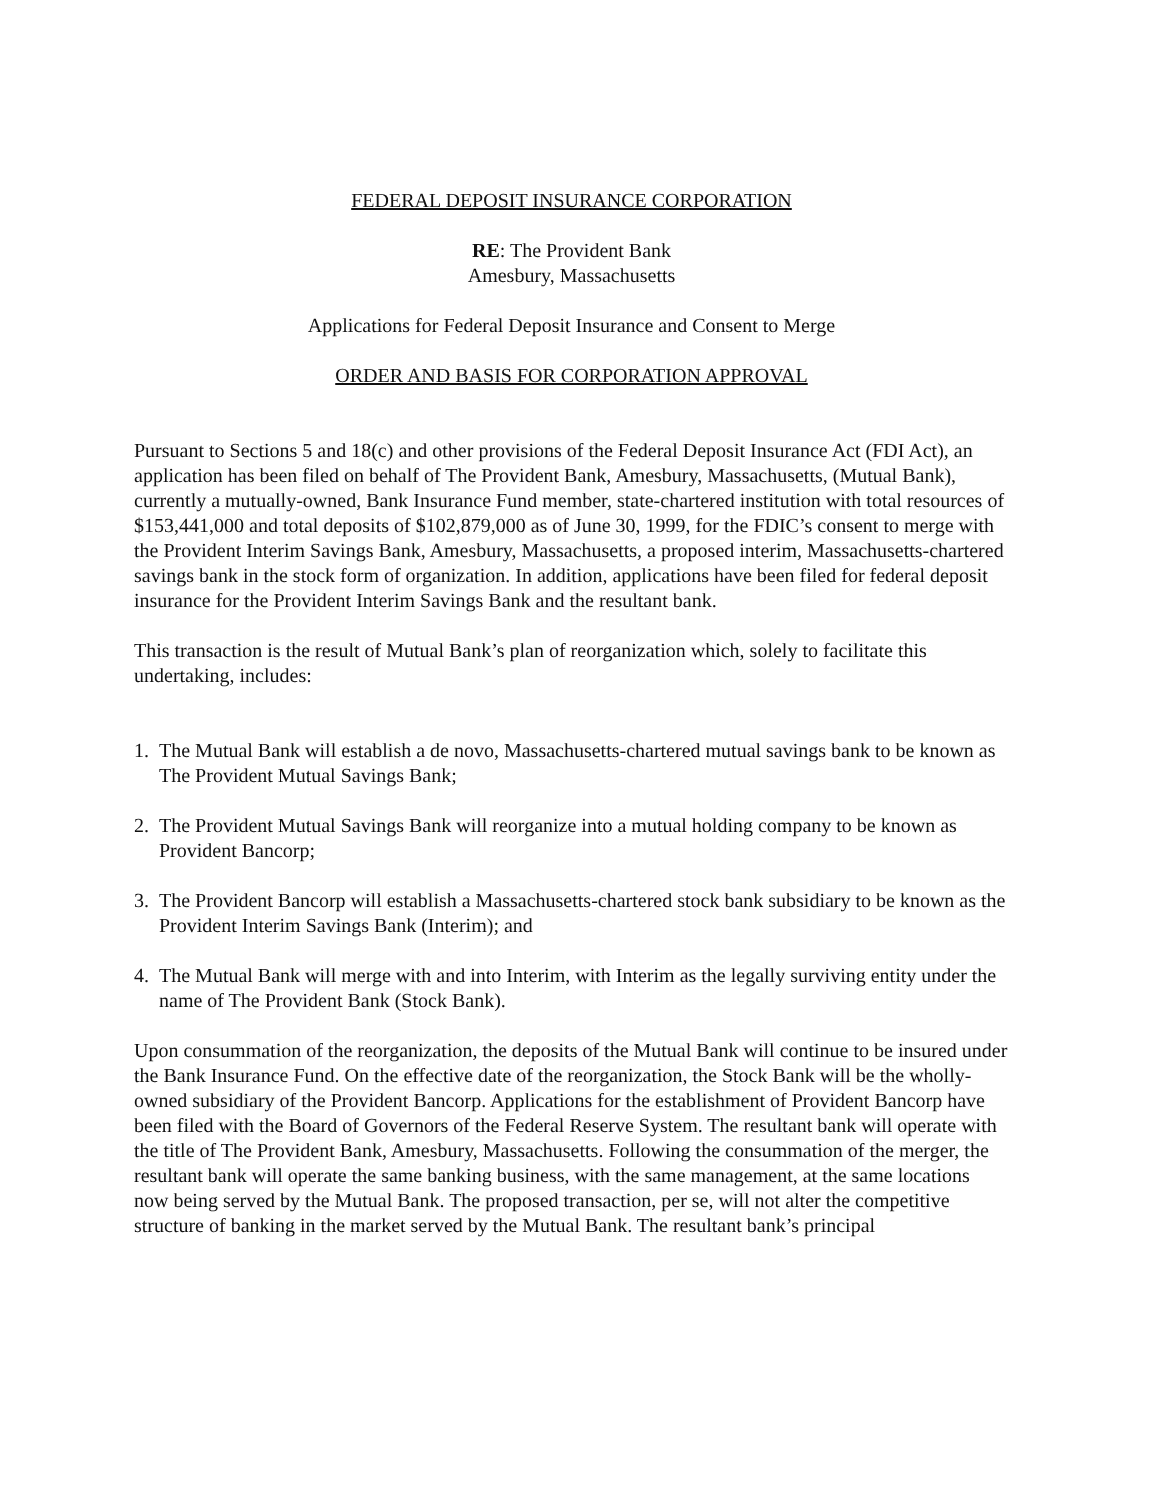FEDERAL DEPOSIT INSURANCE CORPORATION
RE: The Provident Bank
Amesbury, Massachusetts
Applications for Federal Deposit Insurance and Consent to Merge
ORDER AND BASIS FOR CORPORATION APPROVAL
Pursuant to Sections 5 and 18(c) and other provisions of the Federal Deposit Insurance Act (FDI Act), an application has been filed on behalf of The Provident Bank, Amesbury, Massachusetts, (Mutual Bank), currently a mutually-owned, Bank Insurance Fund member, state-chartered institution with total resources of $153,441,000 and total deposits of $102,879,000 as of June 30, 1999, for the FDIC’s consent to merge with the Provident Interim Savings Bank, Amesbury, Massachusetts, a proposed interim, Massachusetts-chartered savings bank in the stock form of organization. In addition, applications have been filed for federal deposit insurance for the Provident Interim Savings Bank and the resultant bank.
This transaction is the result of Mutual Bank’s plan of reorganization which, solely to facilitate this undertaking, includes:
1. The Mutual Bank will establish a de novo, Massachusetts-chartered mutual savings bank to be known as The Provident Mutual Savings Bank;
2. The Provident Mutual Savings Bank will reorganize into a mutual holding company to be known as Provident Bancorp;
3. The Provident Bancorp will establish a Massachusetts-chartered stock bank subsidiary to be known as the Provident Interim Savings Bank (Interim); and
4. The Mutual Bank will merge with and into Interim, with Interim as the legally surviving entity under the name of The Provident Bank (Stock Bank).
Upon consummation of the reorganization, the deposits of the Mutual Bank will continue to be insured under the Bank Insurance Fund. On the effective date of the reorganization, the Stock Bank will be the wholly-owned subsidiary of the Provident Bancorp. Applications for the establishment of Provident Bancorp have been filed with the Board of Governors of the Federal Reserve System. The resultant bank will operate with the title of The Provident Bank, Amesbury, Massachusetts. Following the consummation of the merger, the resultant bank will operate the same banking business, with the same management, at the same locations now being served by the Mutual Bank. The proposed transaction, per se, will not alter the competitive structure of banking in the market served by the Mutual Bank. The resultant bank’s principal